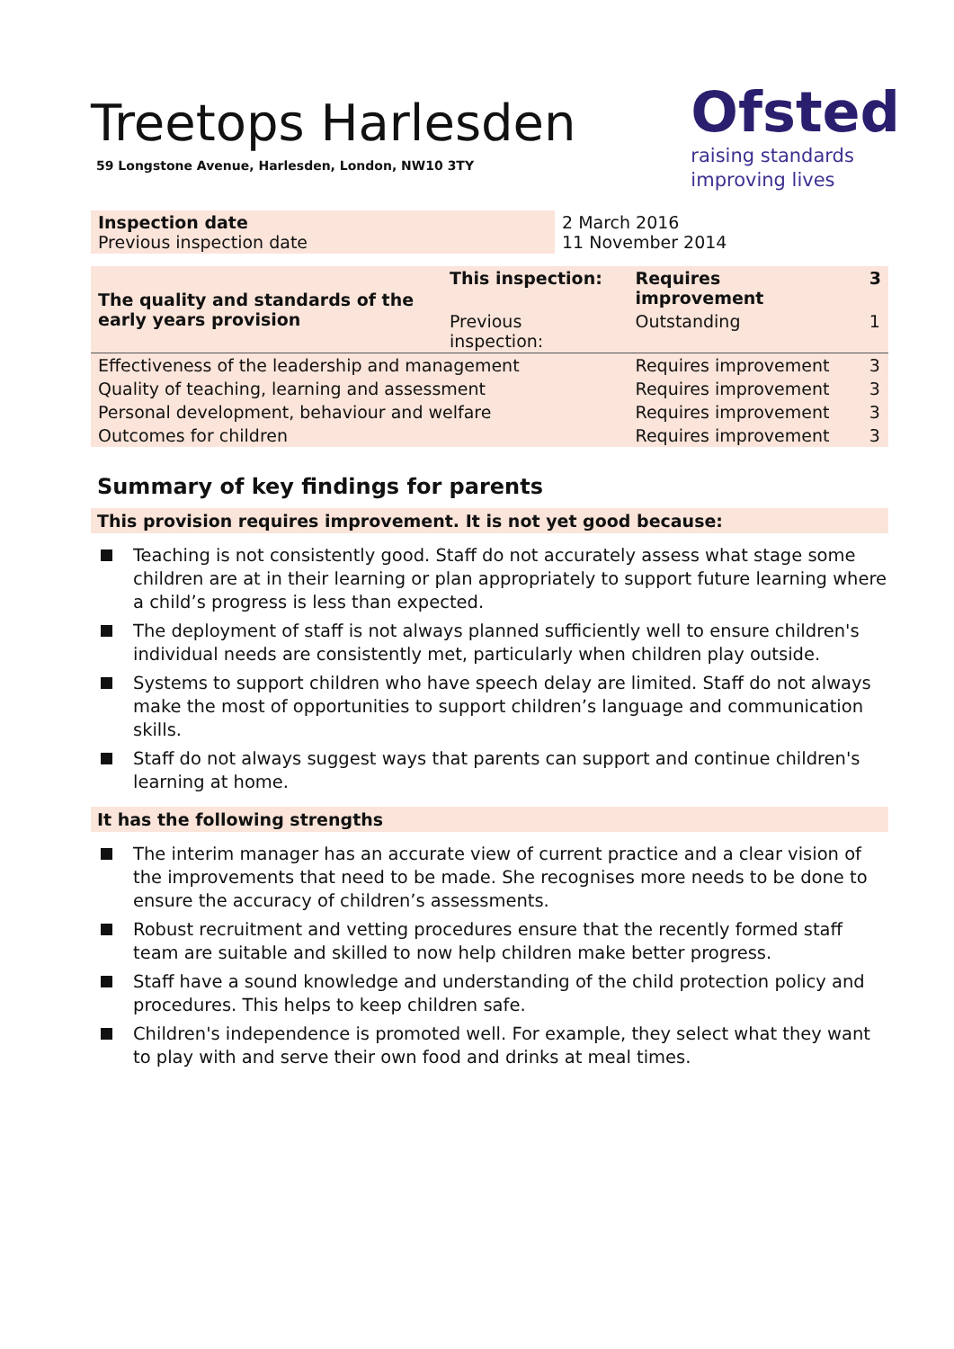Treetops Harlesden
59 Longstone Avenue, Harlesden, London, NW10 3TY
Ofsted
raising standards
improving lives
| Inspection date Previous inspection date | 2 March 2016 11 November 2014 |
| The quality and standards of the early years provision | This inspection: | Requires improvement | 3 |
| | Previous inspection: | Outstanding | 1 |
| Effectiveness of the leadership and management | | Requires improvement | 3 |
| Quality of teaching, learning and assessment | | Requires improvement | 3 |
| Personal development, behaviour and welfare | | Requires improvement | 3 |
| Outcomes for children | | Requires improvement | 3 |
Summary of key findings for parents
This provision requires improvement. It is not yet good because:
Teaching is not consistently good. Staff do not accurately assess what stage some children are at in their learning or plan appropriately to support future learning where a child’s progress is less than expected.
The deployment of staff is not always planned sufficiently well to ensure children's individual needs are consistently met, particularly when children play outside.
Systems to support children who have speech delay are limited. Staff do not always make the most of opportunities to support children’s language and communication skills.
Staff do not always suggest ways that parents can support and continue children's learning at home.
It has the following strengths
The interim manager has an accurate view of current practice and a clear vision of the improvements that need to be made. She recognises more needs to be done to ensure the accuracy of children’s assessments.
Robust recruitment and vetting procedures ensure that the recently formed staff team are suitable and skilled to now help children make better progress.
Staff have a sound knowledge and understanding of the child protection policy and procedures. This helps to keep children safe.
Children's independence is promoted well. For example, they select what they want to play with and serve their own food and drinks at meal times.